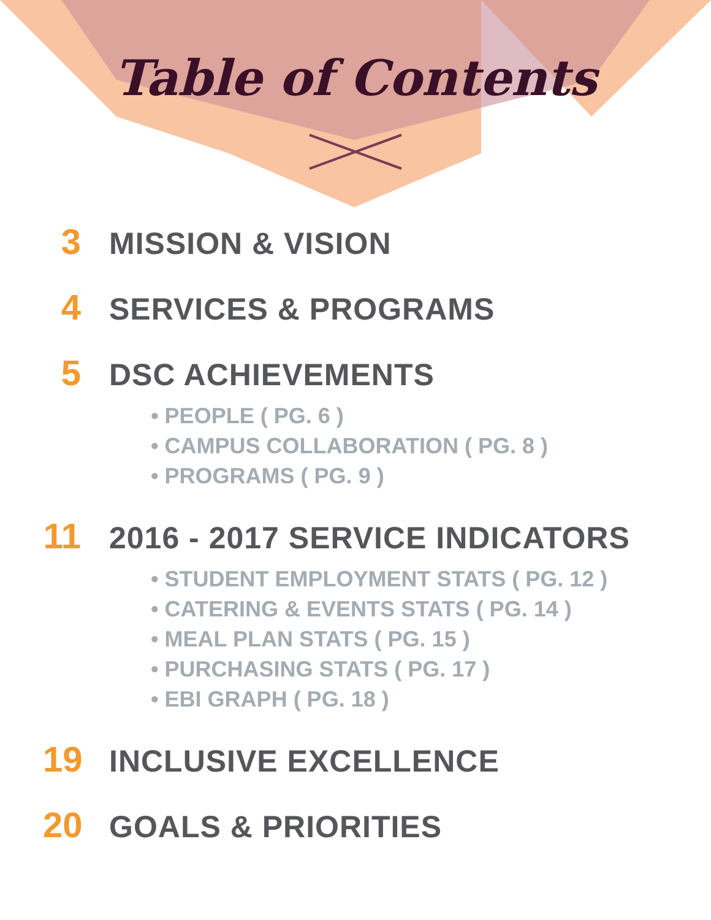Table of Contents
3 MISSION & VISION
4 SERVICES & PROGRAMS
5 DSC ACHIEVEMENTS
• PEOPLE ( PG. 6 )
• CAMPUS COLLABORATION ( PG. 8 )
• PROGRAMS ( PG. 9 )
11 2016 - 2017 SERVICE INDICATORS
• STUDENT EMPLOYMENT STATS ( PG. 12 )
• CATERING & EVENTS STATS ( PG. 14 )
• MEAL PLAN STATS ( PG. 15 )
• PURCHASING STATS ( PG. 17 )
• EBI GRAPH ( PG. 18 )
19 INCLUSIVE EXCELLENCE
20 GOALS & PRIORITIES